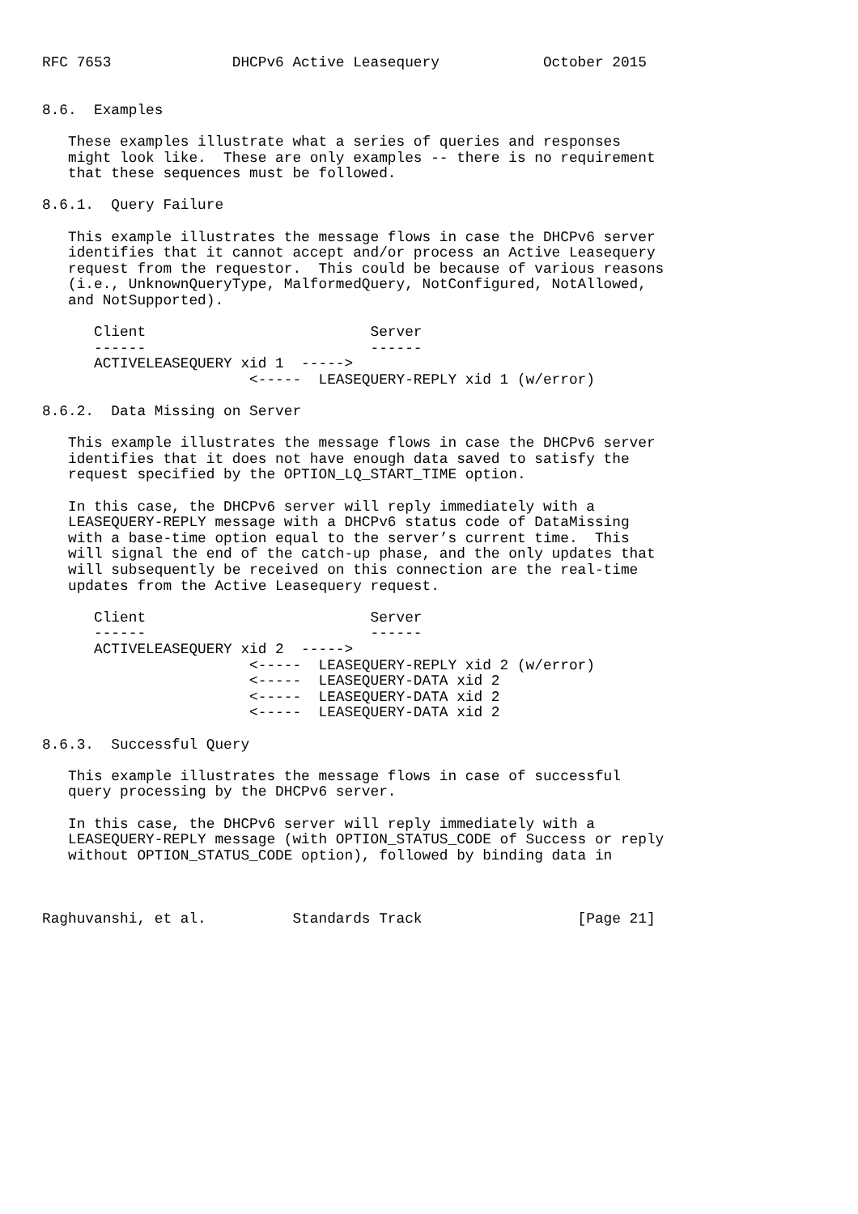RFC 7653              DHCPv6 Active Leasequery            October 2015


8.6.  Examples

   These examples illustrate what a series of queries and responses
   might look like.  These are only examples -- there is no requirement
   that these sequences must be followed.

8.6.1.  Query Failure

   This example illustrates the message flows in case the DHCPv6 server
   identifies that it cannot accept and/or process an Active Leasequery
   request from the requestor.  This could be because of various reasons
   (i.e., UnknownQueryType, MalformedQuery, NotConfigured, NotAllowed,
   and NotSupported).

      Client                          Server
      ------                          ------
      ACTIVELEASEQUERY xid 1  ----->
                        <-----  LEASEQUERY-REPLY xid 1 (w/error)

8.6.2.  Data Missing on Server

   This example illustrates the message flows in case the DHCPv6 server
   identifies that it does not have enough data saved to satisfy the
   request specified by the OPTION_LQ_START_TIME option.

   In this case, the DHCPv6 server will reply immediately with a
   LEASEQUERY-REPLY message with a DHCPv6 status code of DataMissing
   with a base-time option equal to the server’s current time.  This
   will signal the end of the catch-up phase, and the only updates that
   will subsequently be received on this connection are the real-time
   updates from the Active Leasequery request.

      Client                          Server
      ------                          ------
      ACTIVELEASEQUERY xid 2  ----->
                        <-----  LEASEQUERY-REPLY xid 2 (w/error)
                        <-----  LEASEQUERY-DATA xid 2
                        <-----  LEASEQUERY-DATA xid 2
                        <-----  LEASEQUERY-DATA xid 2

8.6.3.  Successful Query

   This example illustrates the message flows in case of successful
   query processing by the DHCPv6 server.

   In this case, the DHCPv6 server will reply immediately with a
   LEASEQUERY-REPLY message (with OPTION_STATUS_CODE of Success or reply
   without OPTION_STATUS_CODE option), followed by binding data in



Raghuvanshi, et al.          Standards Track                  [Page 21]